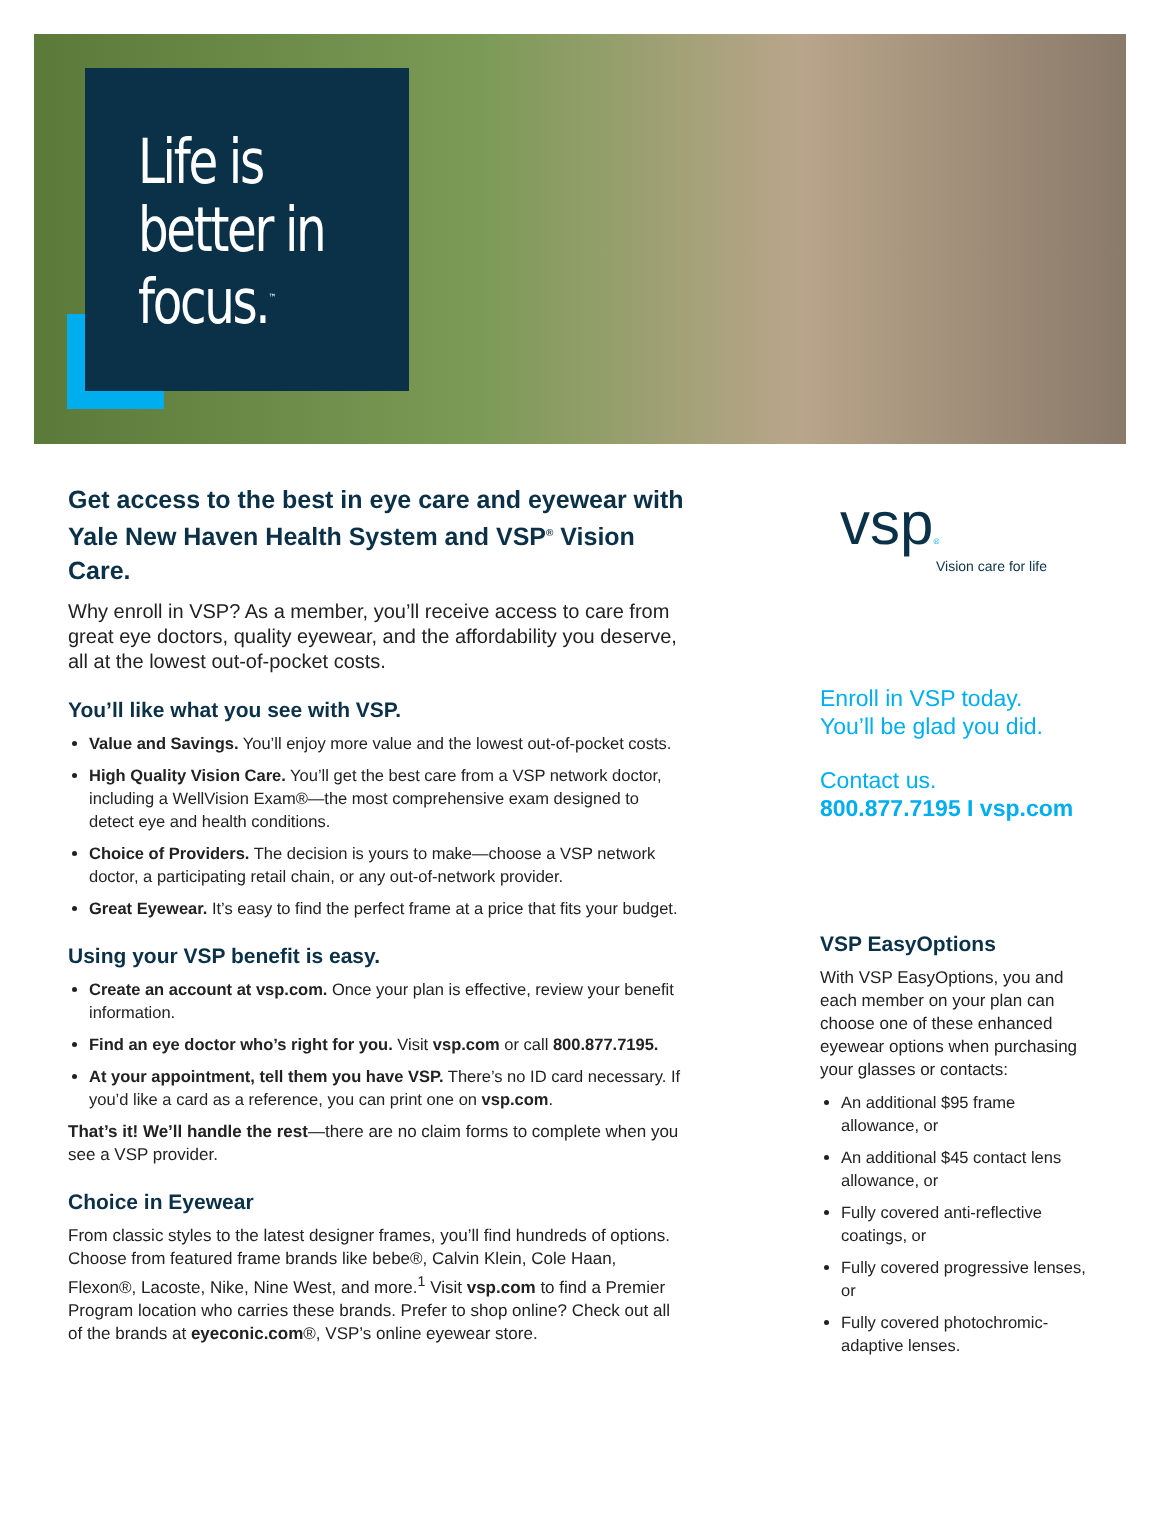Life is better in focus.<sup>™</sup>
Get access to the best in eye care and eyewear with Yale New Haven Health System and VSP<sup>®</sup> Vision Care.
Why enroll in VSP? As a member, you’ll receive access to care from great eye doctors, quality eyewear, and the affordability you deserve, all at the lowest out-of-pocket costs.
You’ll like what you see with VSP.
Value and Savings. You’ll enjoy more value and the lowest out-of-pocket costs.
High Quality Vision Care. You’ll get the best care from a VSP network doctor, including a WellVision Exam®—the most comprehensive exam designed to detect eye and health conditions.
Choice of Providers. The decision is yours to make—choose a VSP network doctor, a participating retail chain, or any out-of-network provider.
Great Eyewear. It’s easy to find the perfect frame at a price that fits your budget.
Using your VSP benefit is easy.
Create an account at vsp.com. Once your plan is effective, review your benefit information.
Find an eye doctor who’s right for you. Visit vsp.com or call 800.877.7195.
At your appointment, tell them you have VSP. There’s no ID card necessary. If you’d like a card as a reference, you can print one on vsp.com.
That’s it! We’ll handle the rest—there are no claim forms to complete when you see a VSP provider.
Choice in Eyewear
From classic styles to the latest designer frames, you’ll find hundreds of options. Choose from featured frame brands like bebe®, Calvin Klein, Cole Haan, Flexon®, Lacoste, Nike, Nine West, and more.<sup>1</sup> Visit vsp.com to find a Premier Program location who carries these brands. Prefer to shop online? Check out all of the brands at eyeconic.com®, VSP’s online eyewear store.
vsp®
Vision care for life
Enroll in VSP today.
You’ll be glad you did.
Contact us.
800.877.7195 I vsp.com
VSP EasyOptions
With VSP EasyOptions, you and each member on your plan can choose one of these enhanced eyewear options when purchasing your glasses or contacts:
An additional $95 frame allowance, or
An additional $45 contact lens allowance, or
Fully covered anti-reflective coatings, or
Fully covered progressive lenses, or
Fully covered photochromic-adaptive lenses.